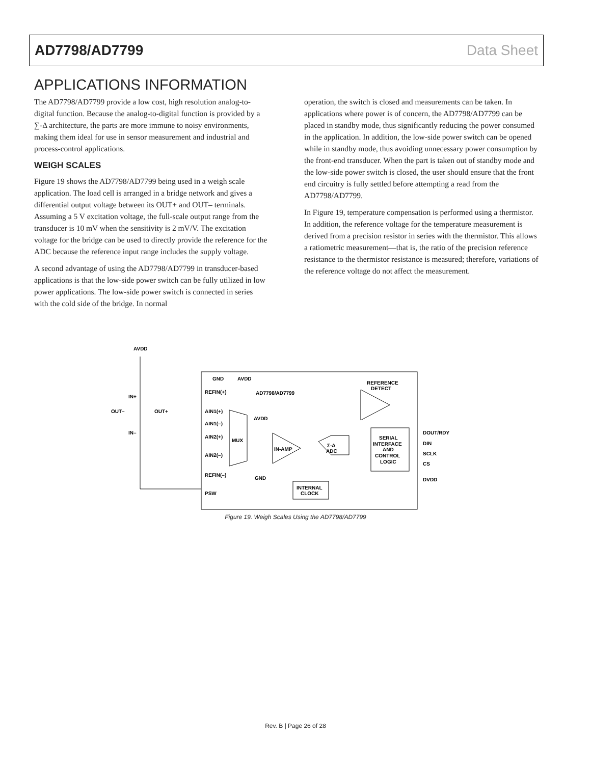AD7798/AD7799 Data Sheet
APPLICATIONS INFORMATION
The AD7798/AD7799 provide a low cost, high resolution analog-to-digital function. Because the analog-to-digital function is provided by a ∑-Δ architecture, the parts are more immune to noisy environments, making them ideal for use in sensor measurement and industrial and process-control applications.
WEIGH SCALES
Figure 19 shows the AD7798/AD7799 being used in a weigh scale application. The load cell is arranged in a bridge network and gives a differential output voltage between its OUT+ and OUT– terminals. Assuming a 5 V excitation voltage, the full-scale output range from the transducer is 10 mV when the sensitivity is 2 mV/V. The excitation voltage for the bridge can be used to directly provide the reference for the ADC because the reference input range includes the supply voltage.
A second advantage of using the AD7798/AD7799 in transducer-based applications is that the low-side power switch can be fully utilized in low power applications. The low-side power switch is connected in series with the cold side of the bridge. In normal
operation, the switch is closed and measurements can be taken. In applications where power is of concern, the AD7798/AD7799 can be placed in standby mode, thus significantly reducing the power consumed in the application. In addition, the low-side power switch can be opened while in standby mode, thus avoiding unnecessary power consumption by the front-end transducer. When the part is taken out of standby mode and the low-side power switch is closed, the user should ensure that the front end circuitry is fully settled before attempting a read from the AD7798/AD7799.
In Figure 19, temperature compensation is performed using a thermistor. In addition, the reference voltage for the temperature measurement is derived from a precision resistor in series with the thermistor. This allows a ratiometric measurement—that is, the ratio of the precision reference resistance to the thermistor resistance is measured; therefore, variations of the reference voltage do not affect the measurement.
AVDD
GND
AVDD
REFERENCE
DETECT
REFIN(+)
AD7798/AD7799
IN+
OUT–
OUT+
IN–
AIN1(+)
AIN1(–)
AIN2(+)
AIN2(–)
MUX
AVDD
IN-AMP
Σ-Δ
ADC
SERIAL
INTERFACE
AND
CONTROL
LOGIC
DOUT/RDY
DIN
SCLK
CS
DVDD
REFIN(–)
GND
PSW
INTERNAL
CLOCK
Figure 19. Weigh Scales Using the AD7798/AD7799
Rev. B | Page 26 of 28